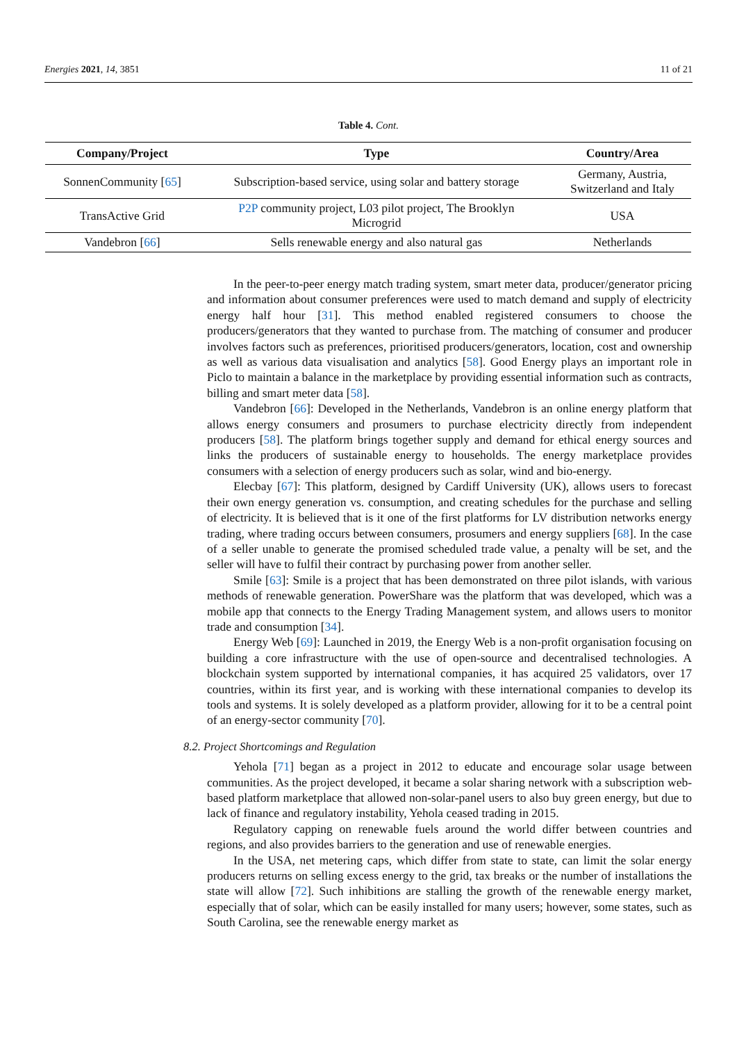Energies 2021, 14, 3851 11 of 21
Table 4. Cont.
| Company/Project | Type | Country/Area |
| --- | --- | --- |
| SonnenCommunity [ 65 ] | Subscription-based service, using solar and battery storage | Germany, Austria, Switzerland and Italy |
| TransActive Grid | P2P community project, L03 pilot project, The Brooklyn Microgrid | USA |
| Vandebron [ 66 ] | Sells renewable energy and also natural gas | Netherlands |
In the peer-to-peer energy match trading system, smart meter data, producer/generator pricing and information about consumer preferences were used to match demand and supply of electricity energy half hour [31]. This method enabled registered consumers to choose the producers/generators that they wanted to purchase from. The matching of consumer and producer involves factors such as preferences, prioritised producers/generators, location, cost and ownership as well as various data visualisation and analytics [58]. Good Energy plays an important role in Piclo to maintain a balance in the marketplace by providing essential information such as contracts, billing and smart meter data [58].
Vandebron [66]: Developed in the Netherlands, Vandebron is an online energy platform that allows energy consumers and prosumers to purchase electricity directly from independent producers [58]. The platform brings together supply and demand for ethical energy sources and links the producers of sustainable energy to households. The energy marketplace provides consumers with a selection of energy producers such as solar, wind and bio-energy.
Elecbay [67]: This platform, designed by Cardiff University (UK), allows users to forecast their own energy generation vs. consumption, and creating schedules for the purchase and selling of electricity. It is believed that is it one of the first platforms for LV distribution networks energy trading, where trading occurs between consumers, prosumers and energy suppliers [68]. In the case of a seller unable to generate the promised scheduled trade value, a penalty will be set, and the seller will have to fulfil their contract by purchasing power from another seller.
Smile [63]: Smile is a project that has been demonstrated on three pilot islands, with various methods of renewable generation. PowerShare was the platform that was developed, which was a mobile app that connects to the Energy Trading Management system, and allows users to monitor trade and consumption [34].
Energy Web [69]: Launched in 2019, the Energy Web is a non-profit organisation focusing on building a core infrastructure with the use of open-source and decentralised technologies. A blockchain system supported by international companies, it has acquired 25 validators, over 17 countries, within its first year, and is working with these international companies to develop its tools and systems. It is solely developed as a platform provider, allowing for it to be a central point of an energy-sector community [70].
8.2. Project Shortcomings and Regulation
Yehola [71] began as a project in 2012 to educate and encourage solar usage between communities. As the project developed, it became a solar sharing network with a subscription web-based platform marketplace that allowed non-solar-panel users to also buy green energy, but due to lack of finance and regulatory instability, Yehola ceased trading in 2015.
Regulatory capping on renewable fuels around the world differ between countries and regions, and also provides barriers to the generation and use of renewable energies.
In the USA, net metering caps, which differ from state to state, can limit the solar energy producers returns on selling excess energy to the grid, tax breaks or the number of installations the state will allow [72]. Such inhibitions are stalling the growth of the renewable energy market, especially that of solar, which can be easily installed for many users; however, some states, such as South Carolina, see the renewable energy market as